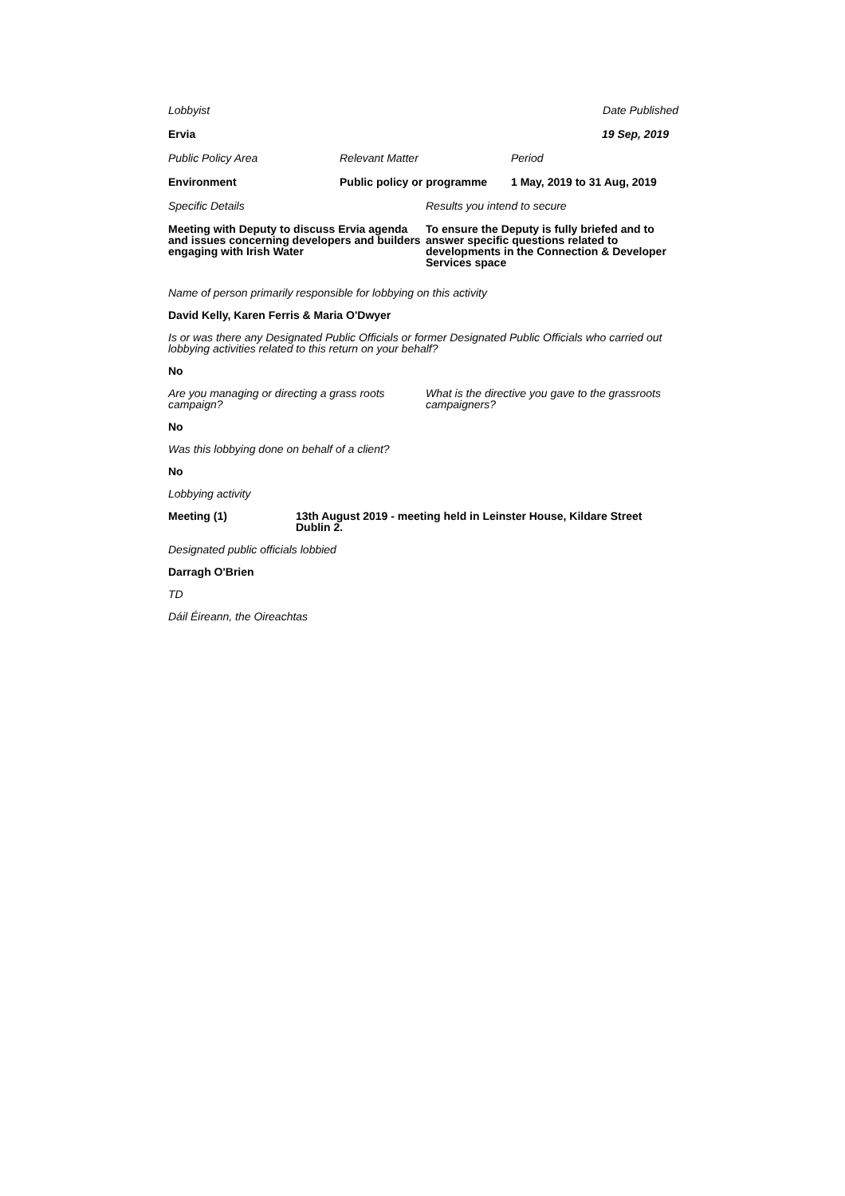Lobbyist Date Published
Ervia 19 Sep, 2019
Public Policy Area Relevant Matter Period
Environment Public policy or programme 1 May, 2019 to 31 Aug, 2019
Specific Details Results you intend to secure
Meeting with Deputy to discuss Ervia agenda and issues concerning developers and builders engaging with Irish Water To ensure the Deputy is fully briefed and to answer specific questions related to developments in the Connection & Developer Services space
Name of person primarily responsible for lobbying on this activity
David Kelly, Karen Ferris & Maria O'Dwyer
Is or was there any Designated Public Officials or former Designated Public Officials who carried out lobbying activities related to this return on your behalf?
No
Are you managing or directing a grass roots campaign? What is the directive you gave to the grassroots campaigners?
No
Was this lobbying done on behalf of a client?
No
Lobbying activity
Meeting (1) 13th August 2019 - meeting held in Leinster House, Kildare Street Dublin 2.
Designated public officials lobbied
Darragh O'Brien
TD
Dáil Éireann, the Oireachtas